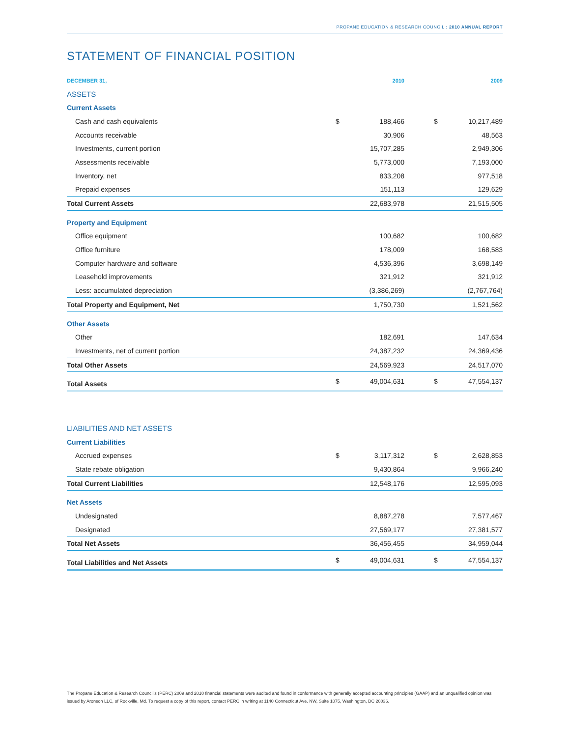PROPANE EDUCATION & RESEARCH COUNCIL : 2010 ANNUAL REPORT
STATEMENT OF FINANCIAL POSITION
| DECEMBER 31, | | 2010 | | | 2009 |
| --- | --- | --- | --- | --- | --- |
| ASSETS | | | | | |
| Current Assets | | | | | |
| Cash and cash equivalents | $ | 188,466 | | $ | 10,217,489 |
| Accounts receivable | | 30,906 | | | 48,563 |
| Investments, current portion | | 15,707,285 | | | 2,949,306 |
| Assessments receivable | | 5,773,000 | | | 7,193,000 |
| Inventory, net | | 833,208 | | | 977,518 |
| Prepaid expenses | | 151,113 | | | 129,629 |
| Total Current Assets | | 22,683,978 | | | 21,515,505 |
| Property and Equipment | | | | | |
| Office equipment | | 100,682 | | | 100,682 |
| Office furniture | | 178,009 | | | 168,583 |
| Computer hardware and software | | 4,536,396 | | | 3,698,149 |
| Leasehold improvements | | 321,912 | | | 321,912 |
| Less: accumulated depreciation | | (3,386,269) | | | (2,767,764) |
| Total Property and Equipment, Net | | 1,750,730 | | | 1,521,562 |
| Other Assets | | | | | |
| Other | | 182,691 | | | 147,634 |
| Investments, net of current portion | | 24,387,232 | | | 24,369,436 |
| Total Other Assets | | 24,569,923 | | | 24,517,070 |
| Total Assets | $ | 49,004,631 | | $ | 47,554,137 |
| LIABILITIES AND NET ASSETS | | | | | |
| Current Liabilities | | | | | |
| Accrued expenses | $ | 3,117,312 | | $ | 2,628,853 |
| State rebate obligation | | 9,430,864 | | | 9,966,240 |
| Total Current Liabilities | | 12,548,176 | | | 12,595,093 |
| Net Assets | | | | | |
| Undesignated | | 8,887,278 | | | 7,577,467 |
| Designated | | 27,569,177 | | | 27,381,577 |
| Total Net Assets | | 36,456,455 | | | 34,959,044 |
| Total Liabilities and Net Assets | $ | 49,004,631 | | $ | 47,554,137 |
The Propane Education & Research Council's (PERC) 2009 and 2010 financial statements were audited and found in conformance with generally accepted accounting principles (GAAP) and an unqualified opinion was issued by Aronson LLC, of Rockville, Md. To request a copy of this report, contact PERC in writing at 1140 Connecticut Ave. NW, Suite 1075, Washington, DC 20036.